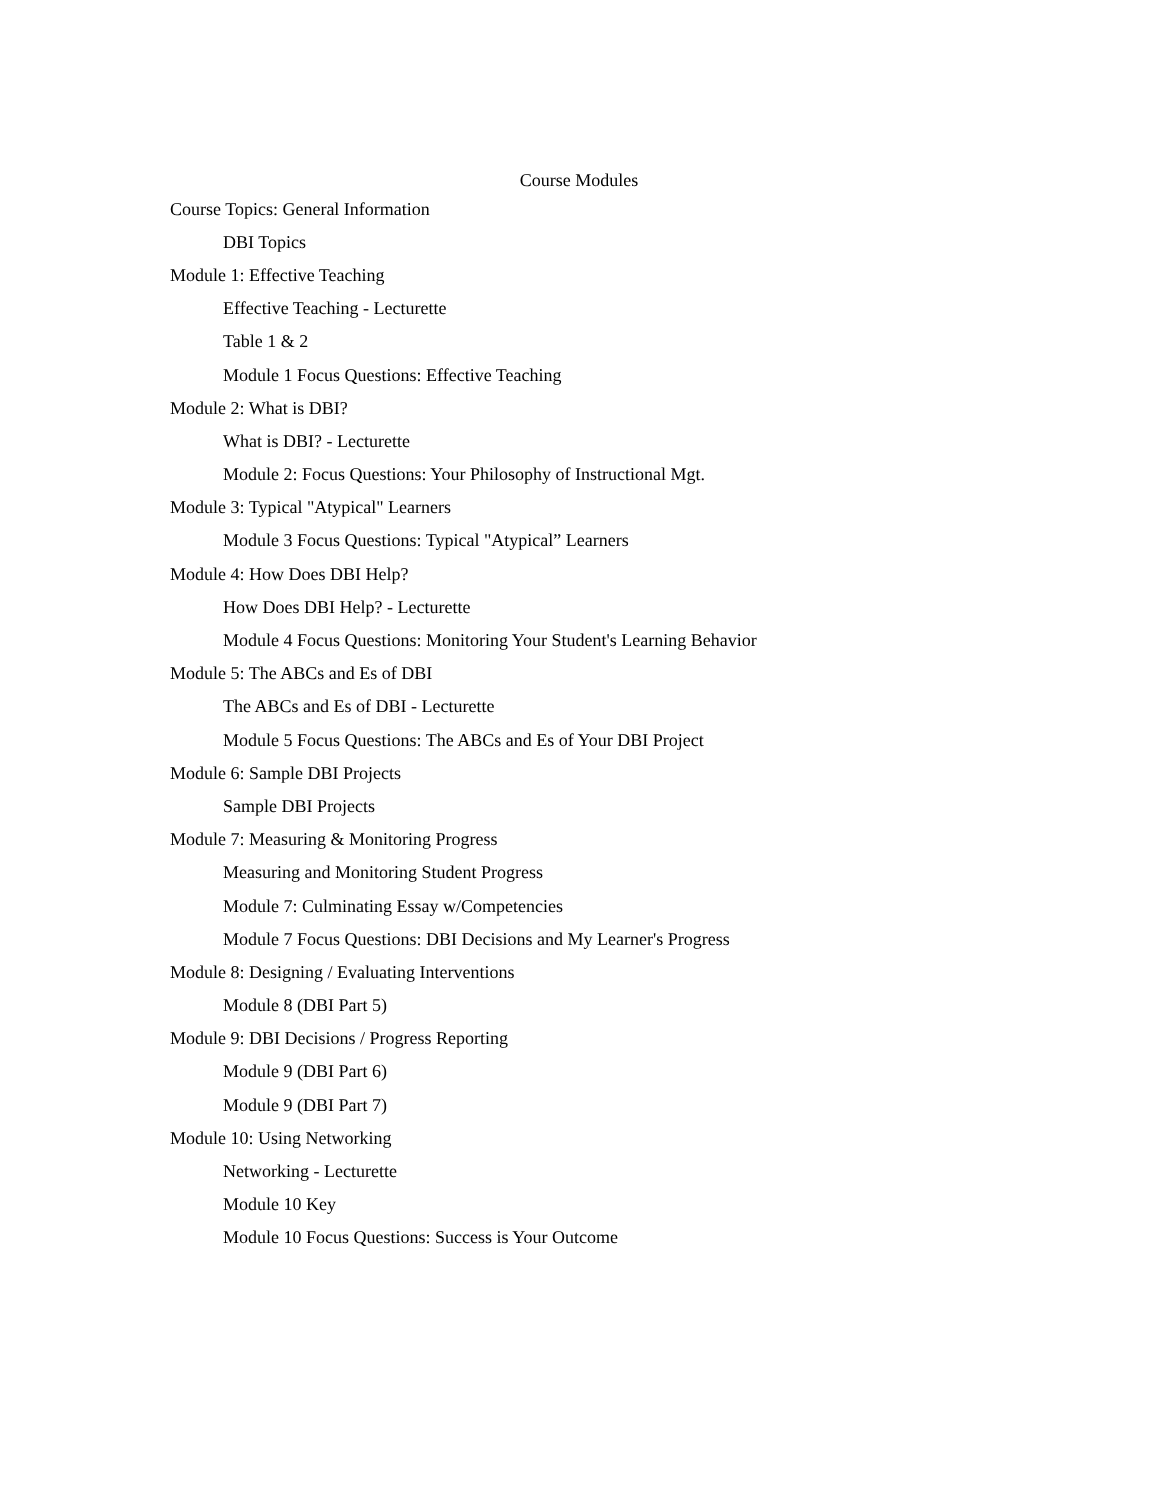Course Modules
Course Topics: General Information
DBI Topics
Module 1: Effective Teaching
Effective Teaching - Lecturette
Table 1 & 2
Module 1 Focus Questions: Effective Teaching
Module 2: What is DBI?
What is DBI? - Lecturette
Module 2: Focus Questions: Your Philosophy of Instructional Mgt.
Module 3: Typical "Atypical" Learners
Module 3 Focus Questions: Typical "Atypical” Learners
Module 4: How Does DBI Help?
How Does DBI Help? - Lecturette
Module 4 Focus Questions: Monitoring Your Student's Learning Behavior
Module 5: The ABCs and Es of DBI
The ABCs and Es of DBI - Lecturette
Module 5 Focus Questions: The ABCs and Es of Your DBI Project
Module 6: Sample DBI Projects
Sample DBI Projects
Module 7: Measuring & Monitoring Progress
Measuring and Monitoring Student Progress
Module 7: Culminating Essay w/Competencies
Module 7 Focus Questions: DBI Decisions and My Learner's Progress
Module 8: Designing / Evaluating Interventions
Module 8 (DBI Part 5)
Module 9: DBI Decisions / Progress Reporting
Module 9 (DBI Part 6)
Module 9 (DBI Part 7)
Module 10: Using Networking
Networking - Lecturette
Module 10 Key
Module 10 Focus Questions: Success is Your Outcome